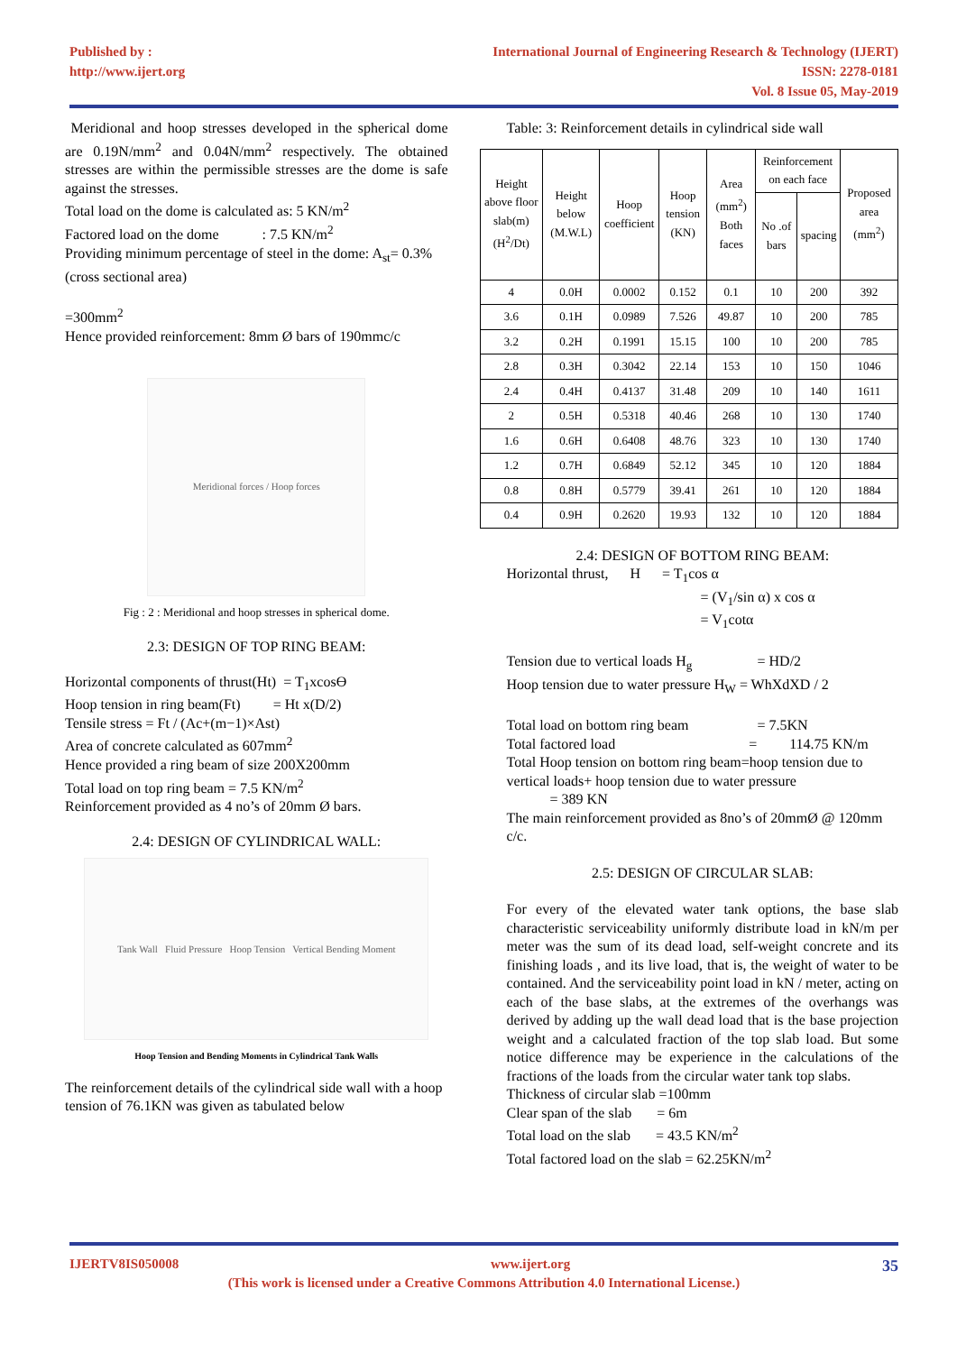Published by :
http://www.ijert.org
International Journal of Engineering Research & Technology (IJERT)
ISSN: 2278-0181
Vol. 8 Issue 05, May-2019
Meridional and hoop stresses developed in the spherical dome are 0.19N/mm<sup>2</sup> and 0.04N/mm<sup>2</sup> respectively. The obtained stresses are within the permissible stresses are the dome is safe against the stresses.
Total load on the dome is calculated as: 5 KN/m<sup>2</sup>
Factored load on the dome : 7.5 KN/m<sup>2</sup>
Providing minimum percentage of steel in the dome: A<sub>st</sub>= 0.3% (cross sectional area)
=300mm<sup>2</sup>
Hence provided reinforcement: 8mm Ø bars of 190mmc/c
Meridional forces / Hoop forces
Fig : 2 : Meridional and hoop stresses in spherical dome.
2.3: DESIGN OF TOP RING BEAM:
Horizontal components of thrust(Ht) = T<sub>1</sub>xcosϴ
Hoop tension in ring beam(Ft) = Ht x(D/2)
Tensile stress = Ft / (Ac+(m−1)×Ast)
Area of concrete calculated as 607mm<sup>2</sup>
Hence provided a ring beam of size 200X200mm
Total load on top ring beam = 7.5 KN/m<sup>2</sup>
Reinforcement provided as 4 no’s of 20mm Ø bars.
2.4: DESIGN OF CYLINDRICAL WALL:
Tank Wall Fluid Pressure Hoop Tension Vertical Bending Moment
Hoop Tension and Bending Moments in Cylindrical Tank Walls
The reinforcement details of the cylindrical side wall with a hoop tension of 76.1KN was given as tabulated below
Table: 3: Reinforcement details in cylindrical side wall
| Height above floor slab(m) (H<sup>2</sup>/Dt) | Height below (M.W.L) | Hoop coefficient | Hoop tension (KN) | Area (mm<sup>2</sup>) Both faces | Reinforcement on each face | | Proposed area (mm<sup>2</sup>) |
| --- | --- | --- | --- | --- | --- | --- | --- |
| | | | | | No .of bars | spacing | |
| 4 | 0.0H | 0.0002 | 0.152 | 0.1 | 10 | 200 | 392 |
| 3.6 | 0.1H | 0.0989 | 7.526 | 49.87 | 10 | 200 | 785 |
| 3.2 | 0.2H | 0.1991 | 15.15 | 100 | 10 | 200 | 785 |
| 2.8 | 0.3H | 0.3042 | 22.14 | 153 | 10 | 150 | 1046 |
| 2.4 | 0.4H | 0.4137 | 31.48 | 209 | 10 | 140 | 1611 |
| 2 | 0.5H | 0.5318 | 40.46 | 268 | 10 | 130 | 1740 |
| 1.6 | 0.6H | 0.6408 | 48.76 | 323 | 10 | 130 | 1740 |
| 1.2 | 0.7H | 0.6849 | 52.12 | 345 | 10 | 120 | 1884 |
| 0.8 | 0.8H | 0.5779 | 39.41 | 261 | 10 | 120 | 1884 |
| 0.4 | 0.9H | 0.2620 | 19.93 | 132 | 10 | 120 | 1884 |
2.4: DESIGN OF BOTTOM RING BEAM:
Horizontal thrust, H = T<sub>1</sub>cos α
= (V<sub>1</sub>/sin α) x cos α
= V<sub>1</sub>cotα
Tension due to vertical loads H<sub>g</sub> = HD/2
Hoop tension due to water pressure H<sub>W</sub> = WhXdXD / 2
Total load on bottom ring beam = 7.5KN
Total factored load = 114.75 KN/m
Total Hoop tension on bottom ring beam=hoop tension due to vertical loads+ hoop tension due to water pressure
= 389 KN
The main reinforcement provided as 8no’s of 20mmØ @ 120mm c/c.
2.5: DESIGN OF CIRCULAR SLAB:
For every of the elevated water tank options, the base slab characteristic serviceability uniformly distribute load in kN/m per meter was the sum of its dead load, self-weight concrete and its finishing loads , and its live load, that is, the weight of water to be contained. And the serviceability point load in kN / meter, acting on each of the base slabs, at the extremes of the overhangs was derived by adding up the wall dead load that is the base projection weight and a calculated fraction of the top slab load. But some notice difference may be experience in the calculations of the fractions of the loads from the circular water tank top slabs.
Thickness of circular slab =100mm
Clear span of the slab = 6m
Total load on the slab = 43.5 KN/m<sup>2</sup>
Total factored load on the slab = 62.25KN/m<sup>2</sup>
IJERTV8IS050008 www.ijert.org 35
(This work is licensed under a Creative Commons Attribution 4.0 International License.)